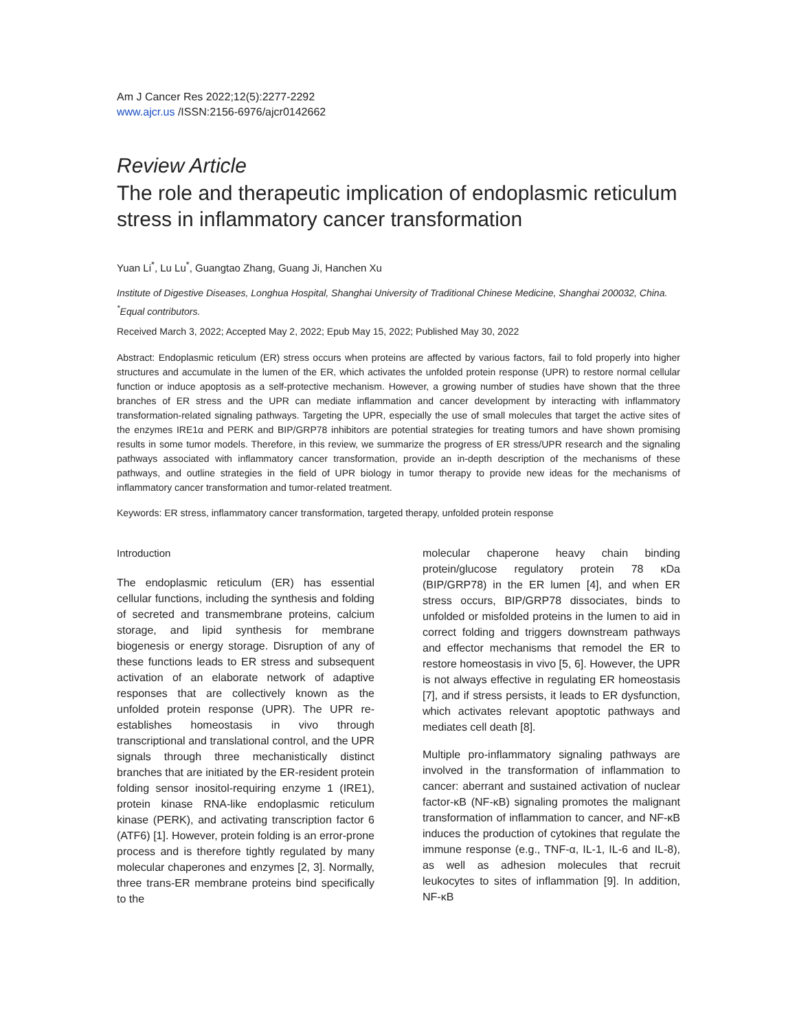Am J Cancer Res 2022;12(5):2277-2292
www.ajcr.us /ISSN:2156-6976/ajcr0142662
Review Article
The role and therapeutic implication of endoplasmic reticulum stress in inflammatory cancer transformation
Yuan Li<sup>*</sup>, Lu Lu<sup>*</sup>, Guangtao Zhang, Guang Ji, Hanchen Xu
Institute of Digestive Diseases, Longhua Hospital, Shanghai University of Traditional Chinese Medicine, Shanghai 200032, China. <sup>*</sup>Equal contributors.
Received March 3, 2022; Accepted May 2, 2022; Epub May 15, 2022; Published May 30, 2022
Abstract: Endoplasmic reticulum (ER) stress occurs when proteins are affected by various factors, fail to fold properly into higher structures and accumulate in the lumen of the ER, which activates the unfolded protein response (UPR) to restore normal cellular function or induce apoptosis as a self-protective mechanism. However, a growing number of studies have shown that the three branches of ER stress and the UPR can mediate inflammation and cancer development by interacting with inflammatory transformation-related signaling pathways. Targeting the UPR, especially the use of small molecules that target the active sites of the enzymes IRE1α and PERK and BIP/GRP78 inhibitors are potential strategies for treating tumors and have shown promising results in some tumor models. Therefore, in this review, we summarize the progress of ER stress/UPR research and the signaling pathways associated with inflammatory cancer transformation, provide an in-depth description of the mechanisms of these pathways, and outline strategies in the field of UPR biology in tumor therapy to provide new ideas for the mechanisms of inflammatory cancer transformation and tumor-related treatment.
Keywords: ER stress, inflammatory cancer transformation, targeted therapy, unfolded protein response
Introduction
The endoplasmic reticulum (ER) has essential cellular functions, including the synthesis and folding of secreted and transmembrane proteins, calcium storage, and lipid synthesis for membrane biogenesis or energy storage. Disruption of any of these functions leads to ER stress and subsequent activation of an elaborate network of adaptive responses that are collectively known as the unfolded protein response (UPR). The UPR re-establishes homeostasis in vivo through transcriptional and translational control, and the UPR signals through three mechanistically distinct branches that are initiated by the ER-resident protein folding sensor inositol-requiring enzyme 1 (IRE1), protein kinase RNA-like endoplasmic reticulum kinase (PERK), and activating transcription factor 6 (ATF6) [1]. However, protein folding is an error-prone process and is therefore tightly regulated by many molecular chaperones and enzymes [2, 3]. Normally, three trans-ER membrane proteins bind specifically to the
molecular chaperone heavy chain binding protein/glucose regulatory protein 78 κDa (BIP/GRP78) in the ER lumen [4], and when ER stress occurs, BIP/GRP78 dissociates, binds to unfolded or misfolded proteins in the lumen to aid in correct folding and triggers downstream pathways and effector mechanisms that remodel the ER to restore homeostasis in vivo [5, 6]. However, the UPR is not always effective in regulating ER homeostasis [7], and if stress persists, it leads to ER dysfunction, which activates relevant apoptotic pathways and mediates cell death [8].
Multiple pro-inflammatory signaling pathways are involved in the transformation of inflammation to cancer: aberrant and sustained activation of nuclear factor-κB (NF-κB) signaling promotes the malignant transformation of inflammation to cancer, and NF-κB induces the production of cytokines that regulate the immune response (e.g., TNF-α, IL-1, IL-6 and IL-8), as well as adhesion molecules that recruit leukocytes to sites of inflammation [9]. In addition, NF-κB